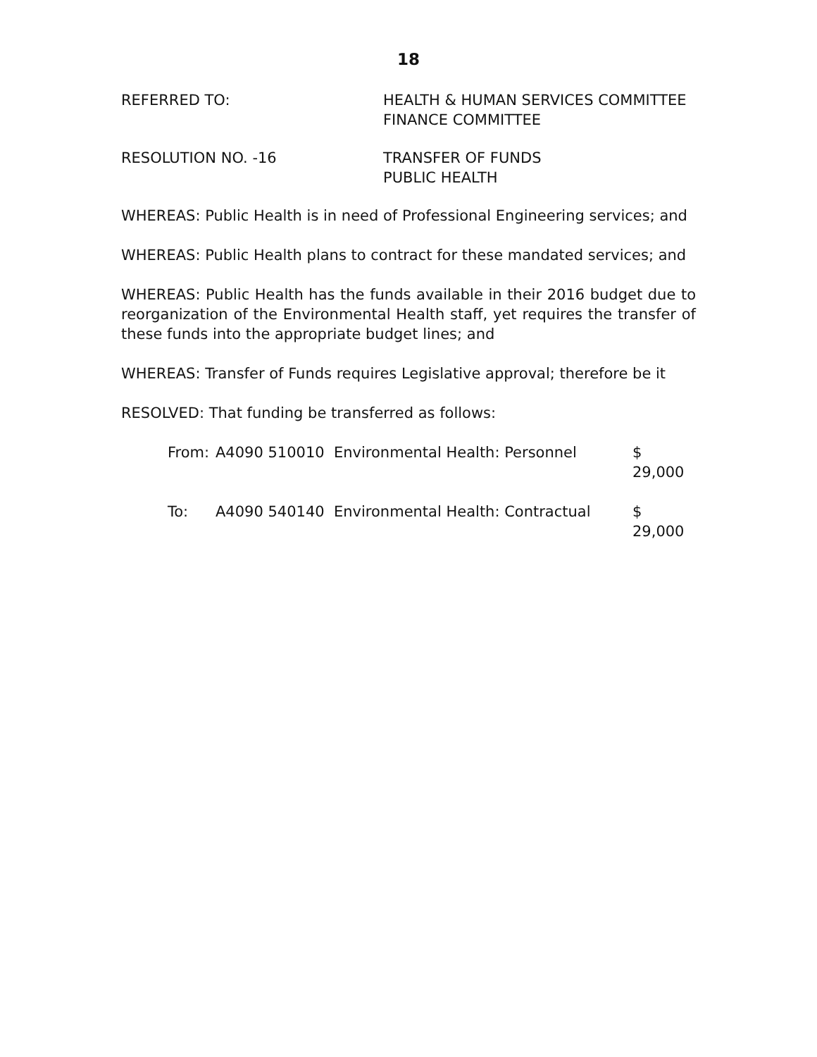18
REFERRED TO: HEALTH & HUMAN SERVICES COMMITTEE
FINANCE COMMITTEE
RESOLUTION NO. -16 TRANSFER OF FUNDS
PUBLIC HEALTH
WHEREAS: Public Health is in need of Professional Engineering services; and
WHEREAS: Public Health plans to contract for these mandated services; and
WHEREAS: Public Health has the funds available in their 2016 budget due to reorganization of the Environmental Health staff, yet requires the transfer of these funds into the appropriate budget lines; and
WHEREAS: Transfer of Funds requires Legislative approval; therefore be it
RESOLVED: That funding be transferred as follows:
| From: | A4090 510010 | Environmental Health: Personnel | $ 29,000 |
| To: | A4090 540140 | Environmental Health: Contractual | $ 29,000 |